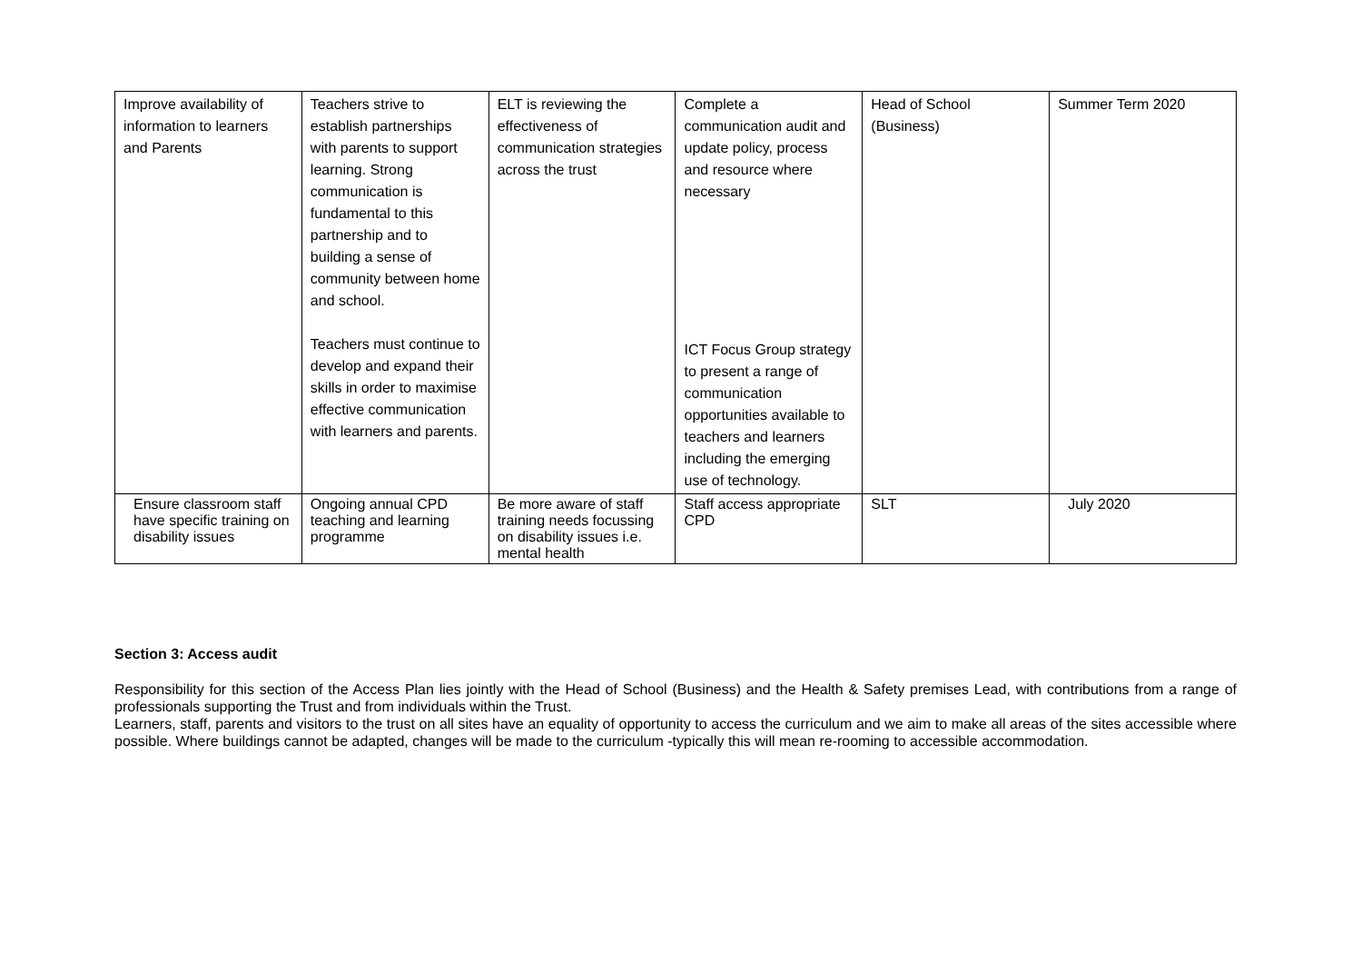| Improve availability of information to learners and Parents | Teachers strive to establish partnerships with parents to support learning. Strong communication is fundamental to this partnership and to building a sense of community between home and school. Teachers must continue to develop and expand their skills in order to maximise effective communication with learners and parents. | ELT is reviewing the effectiveness of communication strategies across the trust | Complete a communication audit and update policy, process and resource where necessary ICT Focus Group strategy to present a range of communication opportunities available to teachers and learners including the emerging use of technology. | Head of School (Business) | Summer Term 2020 |
| Ensure classroom staff have specific training on disability issues | Ongoing annual CPD teaching and learning programme | Be more aware of staff training needs focussing on disability issues i.e. mental health | Staff access appropriate CPD | SLT | July 2020 |
Section 3: Access audit
Responsibility for this section of the Access Plan lies jointly with the Head of School (Business) and the Health & Safety premises Lead, with contributions from a range of professionals supporting the Trust and from individuals within the Trust.
Learners, staff, parents and visitors to the trust on all sites have an equality of opportunity to access the curriculum and we aim to make all areas of the sites accessible where possible. Where buildings cannot be adapted, changes will be made to the curriculum -typically this will mean re-rooming to accessible accommodation.